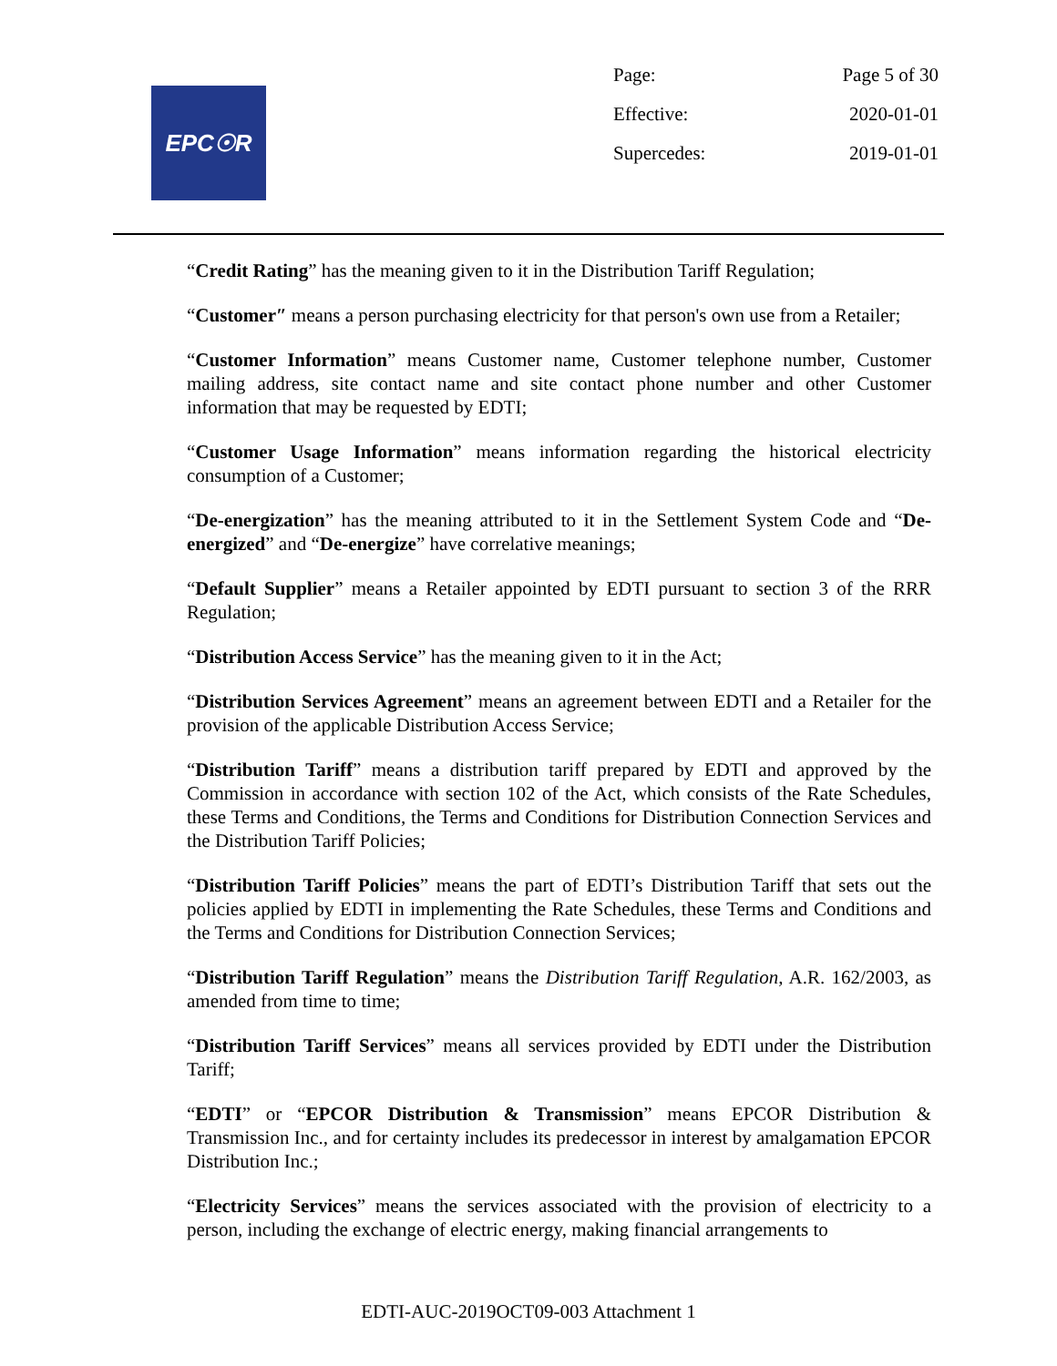EPC☉R
| Page: | Page 5 of 30 |
| Effective: | 2020-01-01 |
| Supercedes: | 2019-01-01 |
“Credit Rating” has the meaning given to it in the Distribution Tariff Regulation;
“Customer″ means a person purchasing electricity for that person's own use from a Retailer;
“Customer Information” means Customer name, Customer telephone number, Customer mailing address, site contact name and site contact phone number and other Customer information that may be requested by EDTI;
“Customer Usage Information” means information regarding the historical electricity consumption of a Customer;
“De-energization” has the meaning attributed to it in the Settlement System Code and “De-energized” and “De-energize” have correlative meanings;
“Default Supplier” means a Retailer appointed by EDTI pursuant to section 3 of the RRR Regulation;
“Distribution Access Service” has the meaning given to it in the Act;
“Distribution Services Agreement” means an agreement between EDTI and a Retailer for the provision of the applicable Distribution Access Service;
“Distribution Tariff” means a distribution tariff prepared by EDTI and approved by the Commission in accordance with section 102 of the Act, which consists of the Rate Schedules, these Terms and Conditions, the Terms and Conditions for Distribution Connection Services and the Distribution Tariff Policies;
“Distribution Tariff Policies” means the part of EDTI’s Distribution Tariff that sets out the policies applied by EDTI in implementing the Rate Schedules, these Terms and Conditions and the Terms and Conditions for Distribution Connection Services;
“Distribution Tariff Regulation” means the Distribution Tariff Regulation, A.R. 162/2003, as amended from time to time;
“Distribution Tariff Services” means all services provided by EDTI under the Distribution Tariff;
“EDTI” or “EPCOR Distribution & Transmission” means EPCOR Distribution & Transmission Inc., and for certainty includes its predecessor in interest by amalgamation EPCOR Distribution Inc.;
“Electricity Services” means the services associated with the provision of electricity to a person, including the exchange of electric energy, making financial arrangements to
EDTI-AUC-2019OCT09-003 Attachment 1